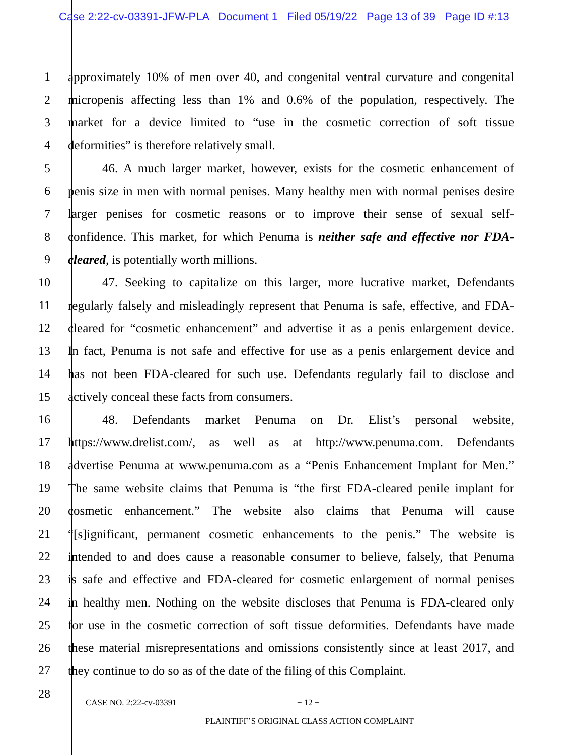Case 2:22-cv-03391-JFW-PLA Document 1 Filed 05/19/22 Page 13 of 39 Page ID #:13
1 approximately 10% of men over 40, and congenital ventral curvature and congenital
2 micropenis affecting less than 1% and 0.6% of the population, respectively. The
3 market for a device limited to “use in the cosmetic correction of soft tissue
4 deformities” is therefore relatively small.
5 46. A much larger market, however, exists for the cosmetic enhancement of
6 penis size in men with normal penises. Many healthy men with normal penises desire
7 larger penises for cosmetic reasons or to improve their sense of sexual self-
8 confidence. This market, for which Penuma is neither safe and effective nor FDA-
9 cleared, is potentially worth millions.
10 47. Seeking to capitalize on this larger, more lucrative market, Defendants
11 regularly falsely and misleadingly represent that Penuma is safe, effective, and FDA-
12 cleared for “cosmetic enhancement” and advertise it as a penis enlargement device.
13 In fact, Penuma is not safe and effective for use as a penis enlargement device and
14 has not been FDA-cleared for such use. Defendants regularly fail to disclose and
15 actively conceal these facts from consumers.
16 48. Defendants market Penuma on Dr. Elist’s personal website,
17 https://www.drelist.com/, as well as at http://www.penuma.com. Defendants
18 advertise Penuma at www.penuma.com as a “Penis Enhancement Implant for Men.”
19 The same website claims that Penuma is “the first FDA-cleared penile implant for
20 cosmetic enhancement.” The website also claims that Penuma will cause
21 “[s]ignificant, permanent cosmetic enhancements to the penis.” The website is
22 intended to and does cause a reasonable consumer to believe, falsely, that Penuma
23 is safe and effective and FDA-cleared for cosmetic enlargement of normal penises
24 in healthy men. Nothing on the website discloses that Penuma is FDA-cleared only
25 for use in the cosmetic correction of soft tissue deformities. Defendants have made
26 these material misrepresentations and omissions consistently since at least 2017, and
27 they continue to do so as of the date of the filing of this Complaint.
28
CASE NO. 2:22-cv-03391 − 12 −
PLAINTIFF’S ORIGINAL CLASS ACTION COMPLAINT